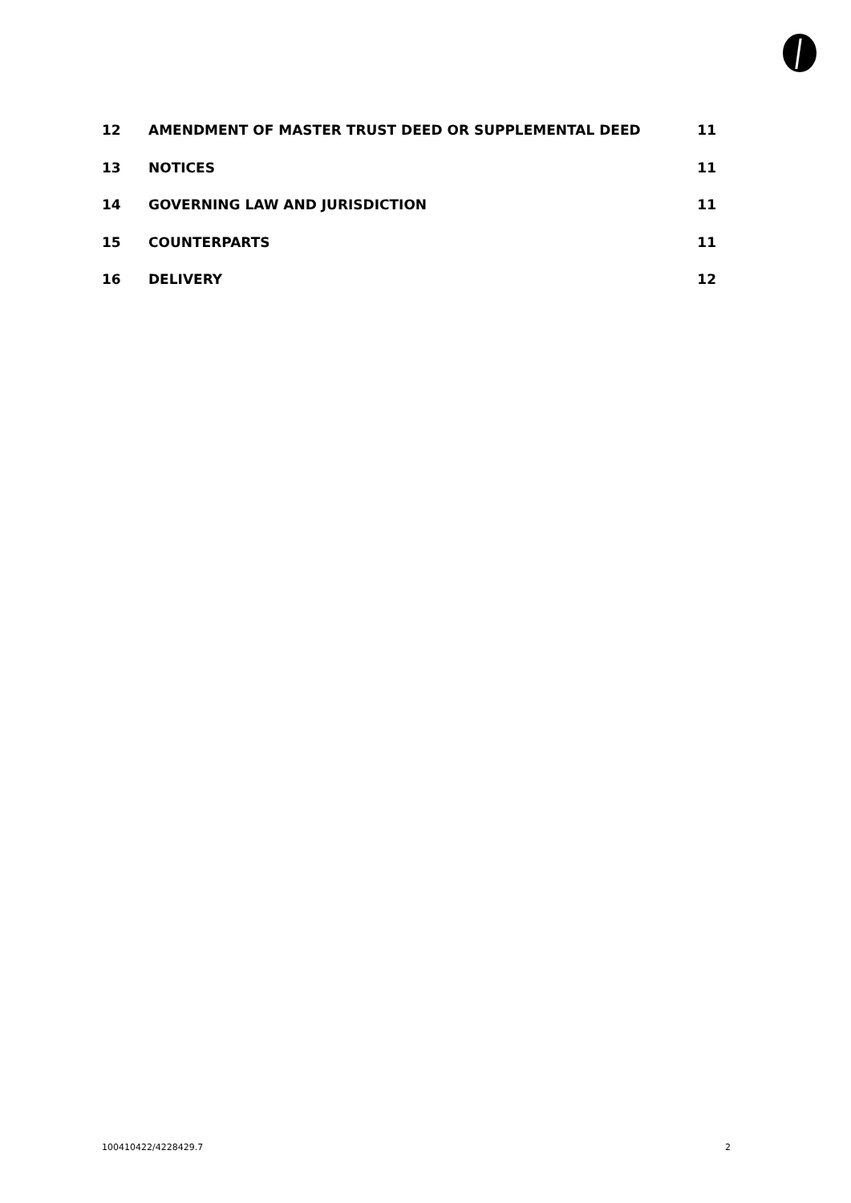12 AMENDMENT OF MASTER TRUST DEED OR SUPPLEMENTAL DEED 11
13 NOTICES 11
14 GOVERNING LAW AND JURISDICTION 11
15 COUNTERPARTS 11
16 DELIVERY 12
100410422/4228429.7 2